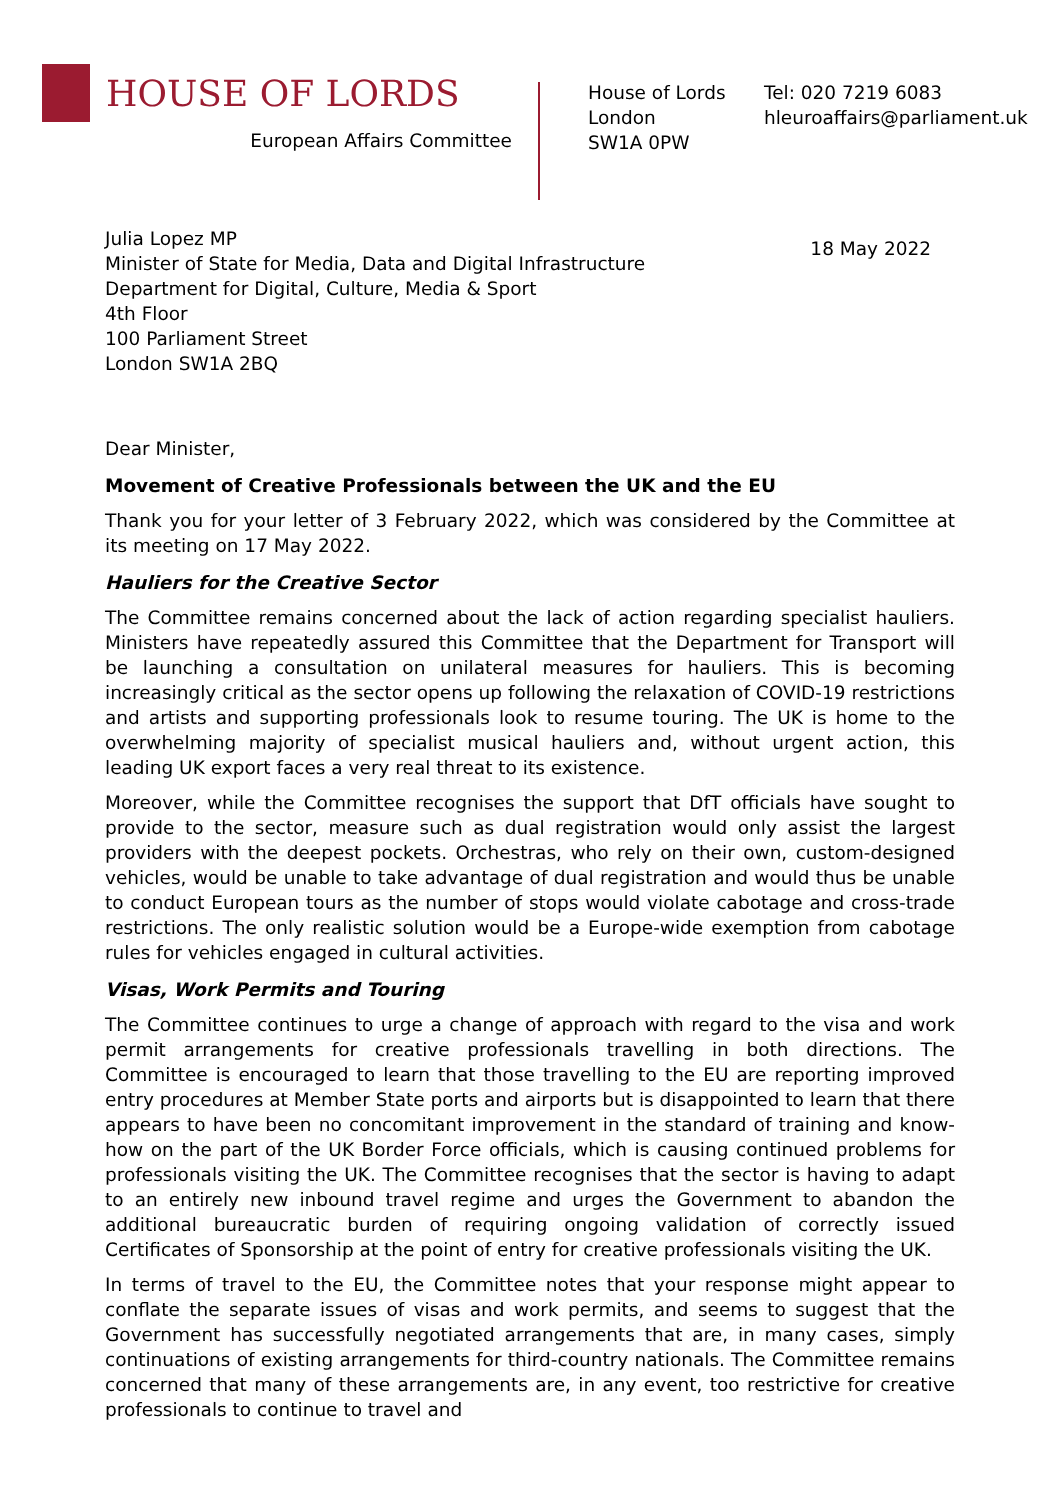HOUSE OF LORDS
European Affairs Committee
House of Lords
London
SW1A 0PW
Tel: 020 7219 6083
hleuroaffairs@parliament.uk
Julia Lopez MP
Minister of State for Media, Data and Digital Infrastructure
Department for Digital, Culture, Media & Sport
4th Floor
100 Parliament Street
London SW1A 2BQ
18 May 2022
Dear Minister,
Movement of Creative Professionals between the UK and the EU
Thank you for your letter of 3 February 2022, which was considered by the Committee at its meeting on 17 May 2022.
Hauliers for the Creative Sector
The Committee remains concerned about the lack of action regarding specialist hauliers. Ministers have repeatedly assured this Committee that the Department for Transport will be launching a consultation on unilateral measures for hauliers. This is becoming increasingly critical as the sector opens up following the relaxation of COVID-19 restrictions and artists and supporting professionals look to resume touring. The UK is home to the overwhelming majority of specialist musical hauliers and, without urgent action, this leading UK export faces a very real threat to its existence.
Moreover, while the Committee recognises the support that DfT officials have sought to provide to the sector, measure such as dual registration would only assist the largest providers with the deepest pockets. Orchestras, who rely on their own, custom-designed vehicles, would be unable to take advantage of dual registration and would thus be unable to conduct European tours as the number of stops would violate cabotage and cross-trade restrictions. The only realistic solution would be a Europe-wide exemption from cabotage rules for vehicles engaged in cultural activities.
Visas, Work Permits and Touring
The Committee continues to urge a change of approach with regard to the visa and work permit arrangements for creative professionals travelling in both directions. The Committee is encouraged to learn that those travelling to the EU are reporting improved entry procedures at Member State ports and airports but is disappointed to learn that there appears to have been no concomitant improvement in the standard of training and know-how on the part of the UK Border Force officials, which is causing continued problems for professionals visiting the UK. The Committee recognises that the sector is having to adapt to an entirely new inbound travel regime and urges the Government to abandon the additional bureaucratic burden of requiring ongoing validation of correctly issued Certificates of Sponsorship at the point of entry for creative professionals visiting the UK.
In terms of travel to the EU, the Committee notes that your response might appear to conflate the separate issues of visas and work permits, and seems to suggest that the Government has successfully negotiated arrangements that are, in many cases, simply continuations of existing arrangements for third-country nationals. The Committee remains concerned that many of these arrangements are, in any event, too restrictive for creative professionals to continue to travel and